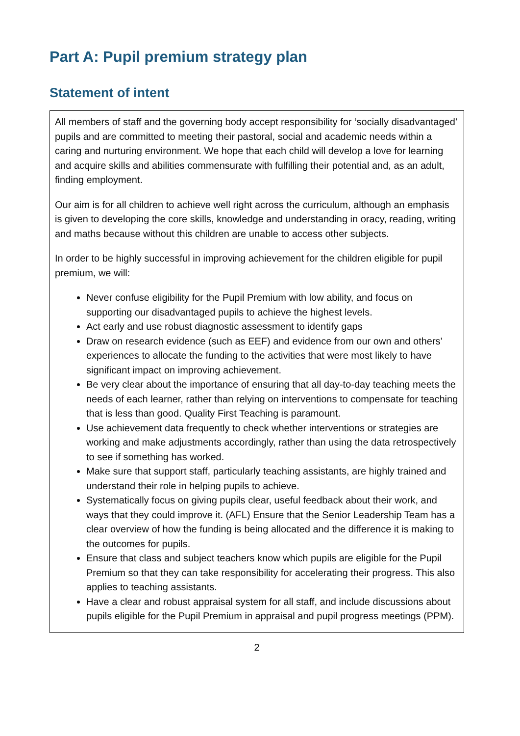Part A: Pupil premium strategy plan
Statement of intent
All members of staff and the governing body accept responsibility for ‘socially disadvantaged’ pupils and are committed to meeting their pastoral, social and academic needs within a caring and nurturing environment. We hope that each child will develop a love for learning and acquire skills and abilities commensurate with fulfilling their potential and, as an adult, finding employment.
Our aim is for all children to achieve well right across the curriculum, although an emphasis is given to developing the core skills, knowledge and understanding in oracy, reading, writing and maths because without this children are unable to access other subjects.
In order to be highly successful in improving achievement for the children eligible for pupil premium, we will:
Never confuse eligibility for the Pupil Premium with low ability, and focus on supporting our disadvantaged pupils to achieve the highest levels.
Act early and use robust diagnostic assessment to identify gaps
Draw on research evidence (such as EEF) and evidence from our own and others’ experiences to allocate the funding to the activities that were most likely to have significant impact on improving achievement.
Be very clear about the importance of ensuring that all day-to-day teaching meets the needs of each learner, rather than relying on interventions to compensate for teaching that is less than good. Quality First Teaching is paramount.
Use achievement data frequently to check whether interventions or strategies are working and make adjustments accordingly, rather than using the data retrospectively to see if something has worked.
Make sure that support staff, particularly teaching assistants, are highly trained and understand their role in helping pupils to achieve.
Systematically focus on giving pupils clear, useful feedback about their work, and ways that they could improve it. (AFL) Ensure that the Senior Leadership Team has a clear overview of how the funding is being allocated and the difference it is making to the outcomes for pupils.
Ensure that class and subject teachers know which pupils are eligible for the Pupil Premium so that they can take responsibility for accelerating their progress. This also applies to teaching assistants.
Have a clear and robust appraisal system for all staff, and include discussions about pupils eligible for the Pupil Premium in appraisal and pupil progress meetings (PPM).
2